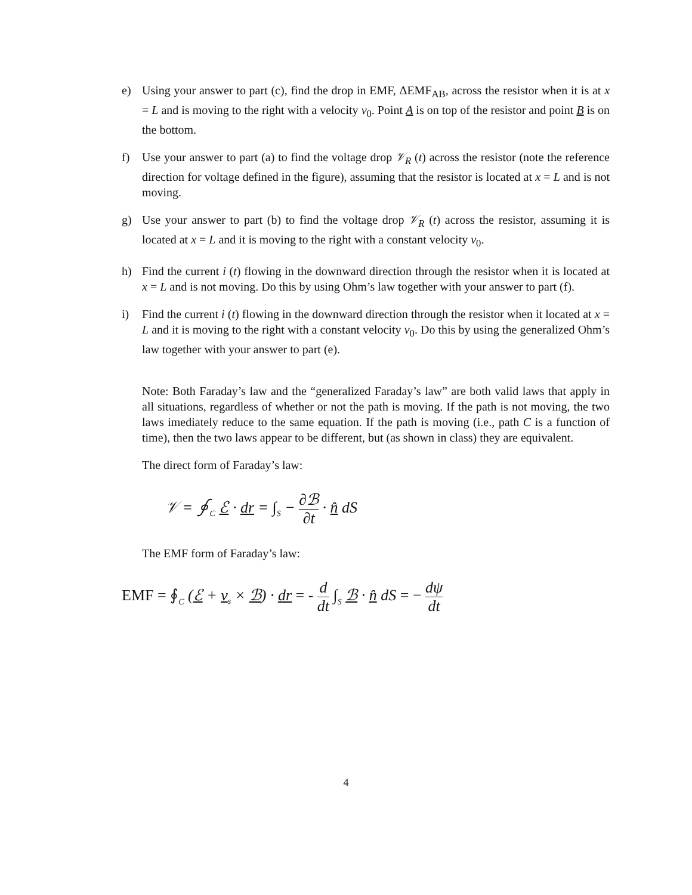e) Using your answer to part (c), find the drop in EMF, ΔEMF<sub>AB</sub>, across the resistor when it is at x = L and is moving to the right with a velocity v<sub>0</sub>. Point A is on top of the resistor and point B is on the bottom.
f) Use your answer to part (a) to find the voltage drop 𝒱<sub>R</sub> (t) across the resistor (note the reference direction for voltage defined in the figure), assuming that the resistor is located at x = L and is not moving.
g) Use your answer to part (b) to find the voltage drop 𝒱<sub>R</sub> (t) across the resistor, assuming it is located at x = L and it is moving to the right with a constant velocity v<sub>0</sub>.
h) Find the current i (t) flowing in the downward direction through the resistor when it is located at x = L and is not moving. Do this by using Ohm’s law together with your answer to part (f).
i) Find the current i (t) flowing in the downward direction through the resistor when it located at x = L and it is moving to the right with a constant velocity v<sub>0</sub>. Do this by using the generalized Ohm’s law together with your answer to part (e).
Note: Both Faraday’s law and the “generalized Faraday’s law” are both valid laws that apply in all situations, regardless of whether or not the path is moving. If the path is not moving, the two laws imediately reduce to the same equation. If the path is moving (i.e., path C is a function of time), then the two laws appear to be different, but (as shown in class) they are equivalent.
The direct form of Faraday’s law:
𝒱 = ∮<sub>C</sub> ℰ · dr = ∫<sub>S</sub> − ∂ℬ ∂t · n̂ dS
The EMF form of Faraday’s law:
EMF = ∮<sub>C</sub> (ℰ + v<sub>s</sub> × ℬ) · dr = - d dt ∫<sub>S</sub> ℬ · n̂ dS = − dψ dt
4